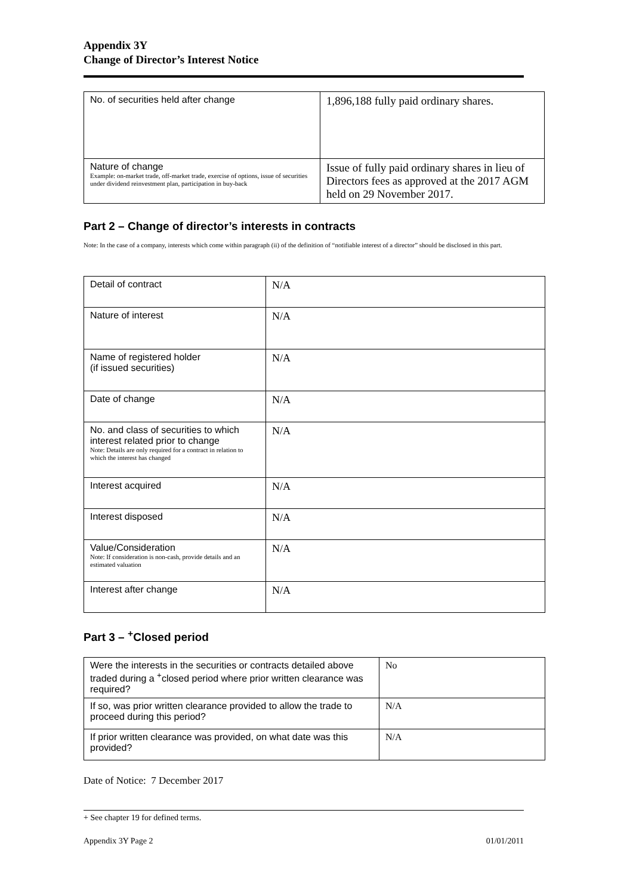Appendix 3Y
Change of Director’s Interest Notice
| No. of securities held after change | 1,896,188 fully paid ordinary shares. |
| Nature of change Example: on-market trade, off-market trade, exercise of options, issue of securities under dividend reinvestment plan, participation in buy-back | Issue of fully paid ordinary shares in lieu of Directors fees as approved at the 2017 AGM held on 29 November 2017. |
Part 2 – Change of director’s interests in contracts
Note: In the case of a company, interests which come within paragraph (ii) of the definition of “notifiable interest of a director” should be disclosed in this part.
| Detail of contract | N/A |
| Nature of interest | N/A |
| Name of registered holder (if issued securities) | N/A |
| Date of change | N/A |
| No. and class of securities to which interest related prior to change Note: Details are only required for a contract in relation to which the interest has changed | N/A |
| Interest acquired | N/A |
| Interest disposed | N/A |
| Value/Consideration Note: If consideration is non-cash, provide details and an estimated valuation | N/A |
| Interest after change | N/A |
Part 3 – <sup>+</sup>Closed period
| Were the interests in the securities or contracts detailed above traded during a <sup>+</sup>closed period where prior written clearance was required? | No |
| If so, was prior written clearance provided to allow the trade to proceed during this period? | N/A |
| If prior written clearance was provided, on what date was this provided? | N/A |
Date of Notice: 7 December 2017
+ See chapter 19 for defined terms.
Appendix 3Y Page 2 01/01/2011